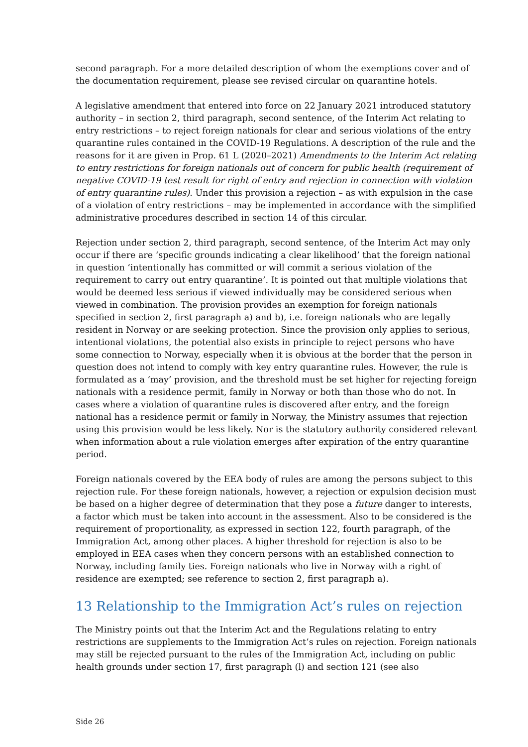second paragraph. For a more detailed description of whom the exemptions cover and of the documentation requirement, please see revised circular on quarantine hotels.
A legislative amendment that entered into force on 22 January 2021 introduced statutory authority – in section 2, third paragraph, second sentence, of the Interim Act relating to entry restrictions – to reject foreign nationals for clear and serious violations of the entry quarantine rules contained in the COVID-19 Regulations. A description of the rule and the reasons for it are given in Prop. 61 L (2020–2021) Amendments to the Interim Act relating to entry restrictions for foreign nationals out of concern for public health (requirement of negative COVID-19 test result for right of entry and rejection in connection with violation of entry quarantine rules). Under this provision a rejection – as with expulsion in the case of a violation of entry restrictions – may be implemented in accordance with the simplified administrative procedures described in section 14 of this circular.
Rejection under section 2, third paragraph, second sentence, of the Interim Act may only occur if there are ‘specific grounds indicating a clear likelihood’ that the foreign national in question ‘intentionally has committed or will commit a serious violation of the requirement to carry out entry quarantine’. It is pointed out that multiple violations that would be deemed less serious if viewed individually may be considered serious when viewed in combination. The provision provides an exemption for foreign nationals specified in section 2, first paragraph a) and b), i.e. foreign nationals who are legally resident in Norway or are seeking protection. Since the provision only applies to serious, intentional violations, the potential also exists in principle to reject persons who have some connection to Norway, especially when it is obvious at the border that the person in question does not intend to comply with key entry quarantine rules. However, the rule is formulated as a ‘may’ provision, and the threshold must be set higher for rejecting foreign nationals with a residence permit, family in Norway or both than those who do not. In cases where a violation of quarantine rules is discovered after entry, and the foreign national has a residence permit or family in Norway, the Ministry assumes that rejection using this provision would be less likely. Nor is the statutory authority considered relevant when information about a rule violation emerges after expiration of the entry quarantine period.
Foreign nationals covered by the EEA body of rules are among the persons subject to this rejection rule. For these foreign nationals, however, a rejection or expulsion decision must be based on a higher degree of determination that they pose a future danger to interests, a factor which must be taken into account in the assessment. Also to be considered is the requirement of proportionality, as expressed in section 122, fourth paragraph, of the Immigration Act, among other places. A higher threshold for rejection is also to be employed in EEA cases when they concern persons with an established connection to Norway, including family ties. Foreign nationals who live in Norway with a right of residence are exempted; see reference to section 2, first paragraph a).
13 Relationship to the Immigration Act’s rules on rejection
The Ministry points out that the Interim Act and the Regulations relating to entry restrictions are supplements to the Immigration Act’s rules on rejection. Foreign nationals may still be rejected pursuant to the rules of the Immigration Act, including on public health grounds under section 17, first paragraph (l) and section 121 (see also
Side 26